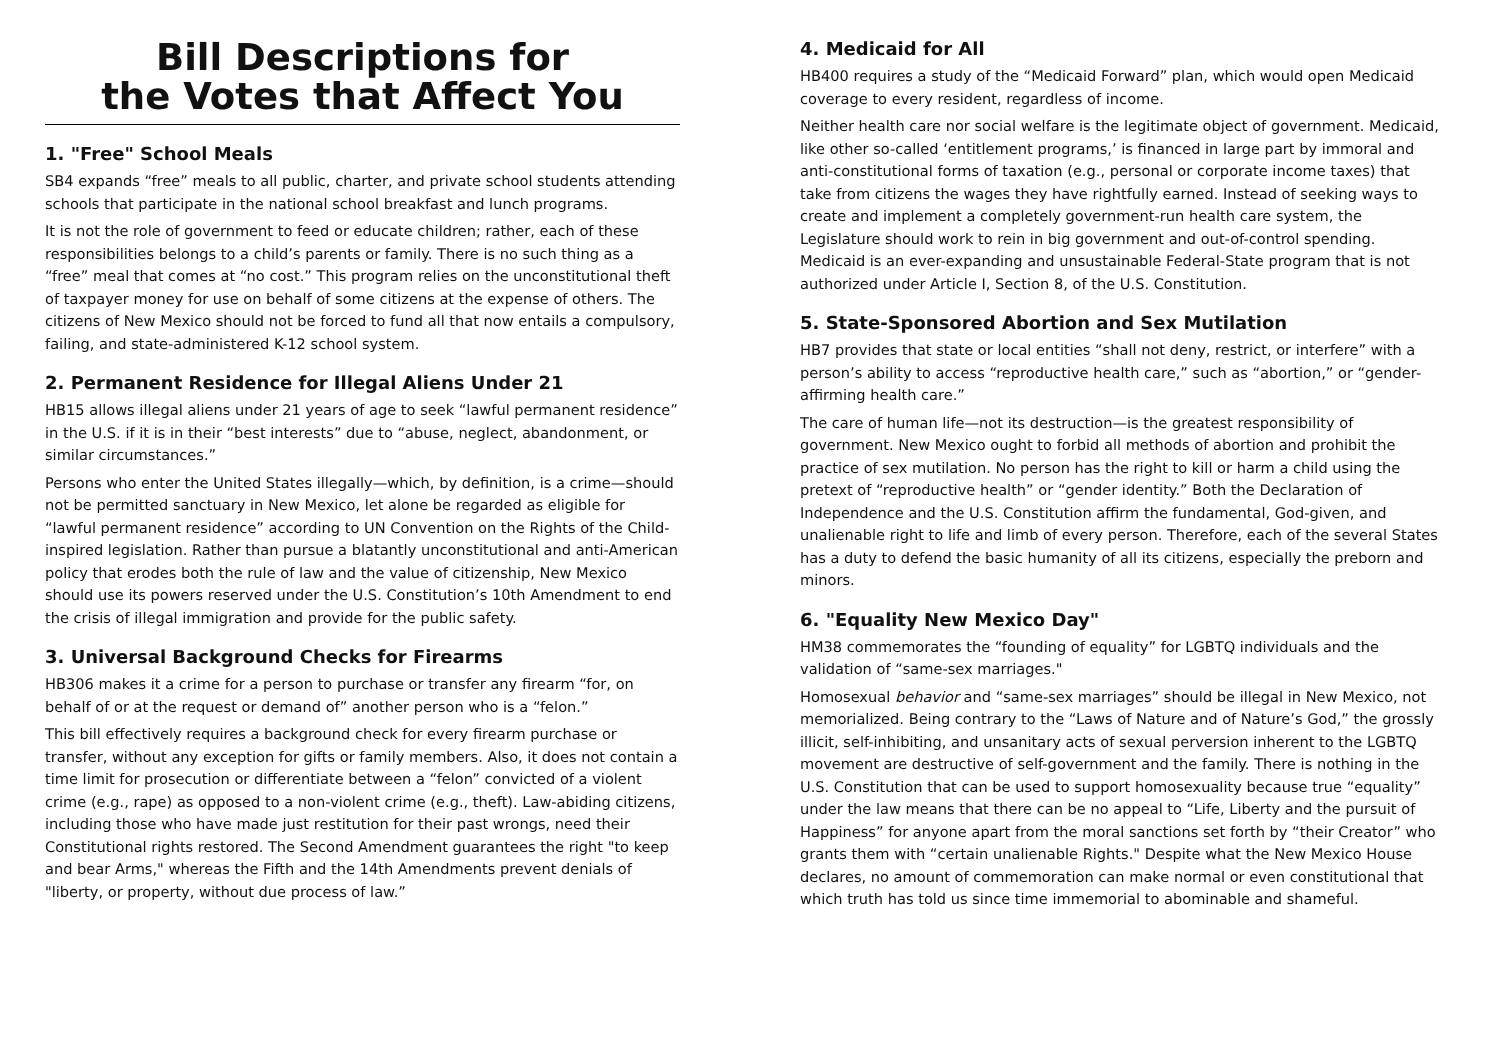Bill Descriptions for
the Votes that Affect You
1. "Free" School Meals
SB4 expands “free” meals to all public, charter, and private school students attending schools that participate in the national school breakfast and lunch programs.
It is not the role of government to feed or educate children; rather, each of these responsibilities belongs to a child’s parents or family. There is no such thing as a “free” meal that comes at “no cost.” This program relies on the unconstitutional theft of taxpayer money for use on behalf of some citizens at the expense of others. The citizens of New Mexico should not be forced to fund all that now entails a compulsory, failing, and state-administered K-12 school system.
2. Permanent Residence for Illegal Aliens Under 21
HB15 allows illegal aliens under 21 years of age to seek “lawful permanent residence” in the U.S. if it is in their “best interests” due to “abuse, neglect, abandonment, or similar circumstances.”
Persons who enter the United States illegally—which, by definition, is a crime—should not be permitted sanctuary in New Mexico, let alone be regarded as eligible for “lawful permanent residence” according to UN Convention on the Rights of the Child-inspired legislation. Rather than pursue a blatantly unconstitutional and anti-American policy that erodes both the rule of law and the value of citizenship, New Mexico should use its powers reserved under the U.S. Constitution’s 10th Amendment to end the crisis of illegal immigration and provide for the public safety.
3. Universal Background Checks for Firearms
HB306 makes it a crime for a person to purchase or transfer any firearm “for, on behalf of or at the request or demand of” another person who is a “felon.”
This bill effectively requires a background check for every firearm purchase or transfer, without any exception for gifts or family members. Also, it does not contain a time limit for prosecution or differentiate between a “felon” convicted of a violent crime (e.g., rape) as opposed to a non-violent crime (e.g., theft). Law-abiding citizens, including those who have made just restitution for their past wrongs, need their Constitutional rights restored. The Second Amendment guarantees the right "to keep and bear Arms," whereas the Fifth and the 14th Amendments prevent denials of "liberty, or property, without due process of law.”
4. Medicaid for All
HB400 requires a study of the “Medicaid Forward” plan, which would open Medicaid coverage to every resident, regardless of income.
Neither health care nor social welfare is the legitimate object of government. Medicaid, like other so-called ‘entitlement programs,’ is financed in large part by immoral and anti-constitutional forms of taxation (e.g., personal or corporate income taxes) that take from citizens the wages they have rightfully earned. Instead of seeking ways to create and implement a completely government-run health care system, the Legislature should work to rein in big government and out-of-control spending. Medicaid is an ever-expanding and unsustainable Federal-State program that is not authorized under Article I, Section 8, of the U.S. Constitution.
5. State-Sponsored Abortion and Sex Mutilation
HB7 provides that state or local entities “shall not deny, restrict, or interfere” with a person’s ability to access “reproductive health care,” such as “abortion,” or “gender-affirming health care.”
The care of human life—not its destruction—is the greatest responsibility of government. New Mexico ought to forbid all methods of abortion and prohibit the practice of sex mutilation. No person has the right to kill or harm a child using the pretext of “reproductive health” or “gender identity.” Both the Declaration of Independence and the U.S. Constitution affirm the fundamental, God-given, and unalienable right to life and limb of every person. Therefore, each of the several States has a duty to defend the basic humanity of all its citizens, especially the preborn and minors.
6. "Equality New Mexico Day"
HM38 commemorates the “founding of equality” for LGBTQ individuals and the validation of “same-sex marriages."
Homosexual behavior and “same-sex marriages” should be illegal in New Mexico, not memorialized. Being contrary to the “Laws of Nature and of Nature’s God,” the grossly illicit, self-inhibiting, and unsanitary acts of sexual perversion inherent to the LGBTQ movement are destructive of self-government and the family. There is nothing in the U.S. Constitution that can be used to support homosexuality because true “equality” under the law means that there can be no appeal to “Life, Liberty and the pursuit of Happiness” for anyone apart from the moral sanctions set forth by “their Creator” who grants them with “certain unalienable Rights." Despite what the New Mexico House declares, no amount of commemoration can make normal or even constitutional that which truth has told us since time immemorial to abominable and shameful.